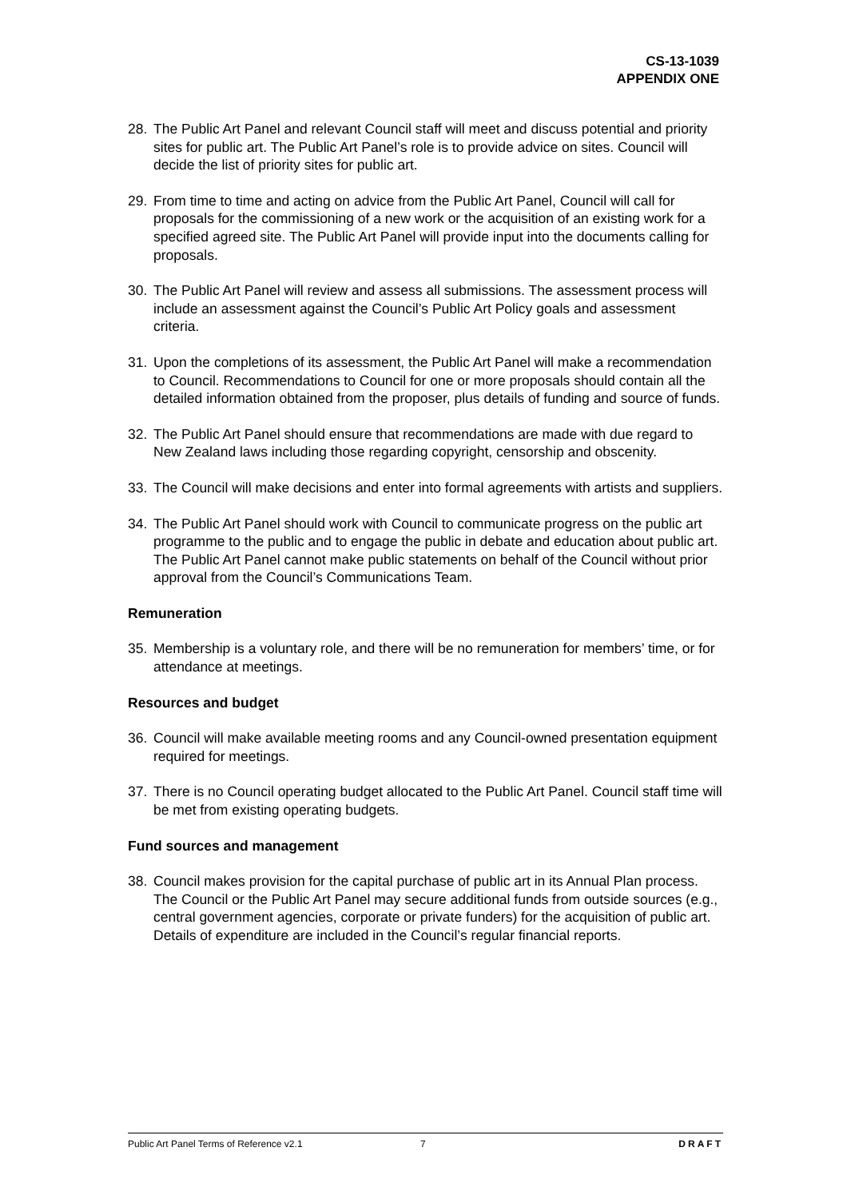CS-13-1039
APPENDIX ONE
28. The Public Art Panel and relevant Council staff will meet and discuss potential and priority sites for public art. The Public Art Panel’s role is to provide advice on sites. Council will decide the list of priority sites for public art.
29. From time to time and acting on advice from the Public Art Panel, Council will call for proposals for the commissioning of a new work or the acquisition of an existing work for a specified agreed site. The Public Art Panel will provide input into the documents calling for proposals.
30. The Public Art Panel will review and assess all submissions. The assessment process will include an assessment against the Council’s Public Art Policy goals and assessment criteria.
31. Upon the completions of its assessment, the Public Art Panel will make a recommendation to Council. Recommendations to Council for one or more proposals should contain all the detailed information obtained from the proposer, plus details of funding and source of funds.
32. The Public Art Panel should ensure that recommendations are made with due regard to New Zealand laws including those regarding copyright, censorship and obscenity.
33. The Council will make decisions and enter into formal agreements with artists and suppliers.
34. The Public Art Panel should work with Council to communicate progress on the public art programme to the public and to engage the public in debate and education about public art. The Public Art Panel cannot make public statements on behalf of the Council without prior approval from the Council’s Communications Team.
Remuneration
35. Membership is a voluntary role, and there will be no remuneration for members’ time, or for attendance at meetings.
Resources and budget
36. Council will make available meeting rooms and any Council-owned presentation equipment required for meetings.
37. There is no Council operating budget allocated to the Public Art Panel. Council staff time will be met from existing operating budgets.
Fund sources and management
38. Council makes provision for the capital purchase of public art in its Annual Plan process. The Council or the Public Art Panel may secure additional funds from outside sources (e.g., central government agencies, corporate or private funders) for the acquisition of public art. Details of expenditure are included in the Council’s regular financial reports.
Public Art Panel Terms of Reference v2.1 7 DRAFT